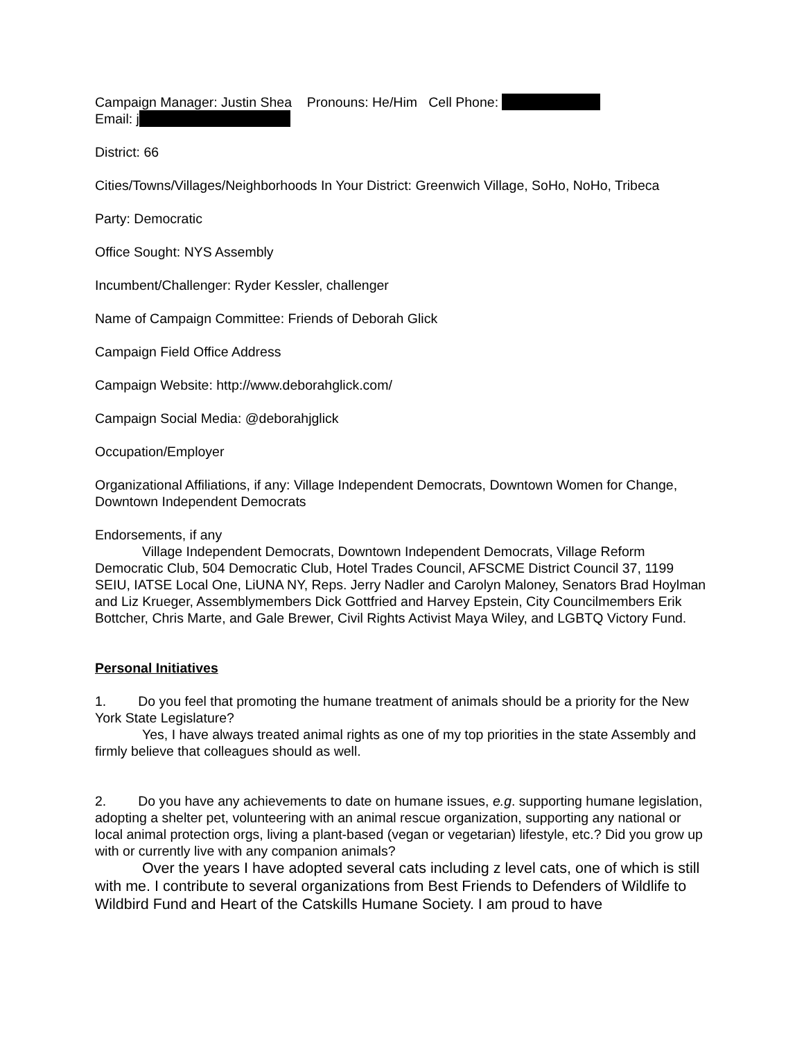Campaign Manager: Justin Shea Pronouns: He/Him Cell Phone:
Email: j
District: 66
Cities/Towns/Villages/Neighborhoods In Your District: Greenwich Village, SoHo, NoHo, Tribeca
Party: Democratic
Office Sought: NYS Assembly
Incumbent/Challenger: Ryder Kessler, challenger
Name of Campaign Committee: Friends of Deborah Glick
Campaign Field Office Address
Campaign Website: http://www.deborahglick.com/
Campaign Social Media: @deborahjglick
Occupation/Employer
Organizational Affiliations, if any: Village Independent Democrats, Downtown Women for Change, Downtown Independent Democrats
Endorsements, if any
Village Independent Democrats, Downtown Independent Democrats, Village Reform Democratic Club, 504 Democratic Club, Hotel Trades Council, AFSCME District Council 37, 1199 SEIU, IATSE Local One, LiUNA NY, Reps. Jerry Nadler and Carolyn Maloney, Senators Brad Hoylman and Liz Krueger, Assemblymembers Dick Gottfried and Harvey Epstein, City Councilmembers Erik Bottcher, Chris Marte, and Gale Brewer, Civil Rights Activist Maya Wiley, and LGBTQ Victory Fund.
Personal Initiatives
1. Do you feel that promoting the humane treatment of animals should be a priority for the New York State Legislature?
Yes, I have always treated animal rights as one of my top priorities in the state Assembly and firmly believe that colleagues should as well.
2. Do you have any achievements to date on humane issues, e.g. supporting humane legislation, adopting a shelter pet, volunteering with an animal rescue organization, supporting any national or local animal protection orgs, living a plant-based (vegan or vegetarian) lifestyle, etc.? Did you grow up with or currently live with any companion animals?
Over the years I have adopted several cats including z level cats, one of which is still with me. I contribute to several organizations from Best Friends to Defenders of Wildlife to Wildbird Fund and Heart of the Catskills Humane Society. I am proud to have